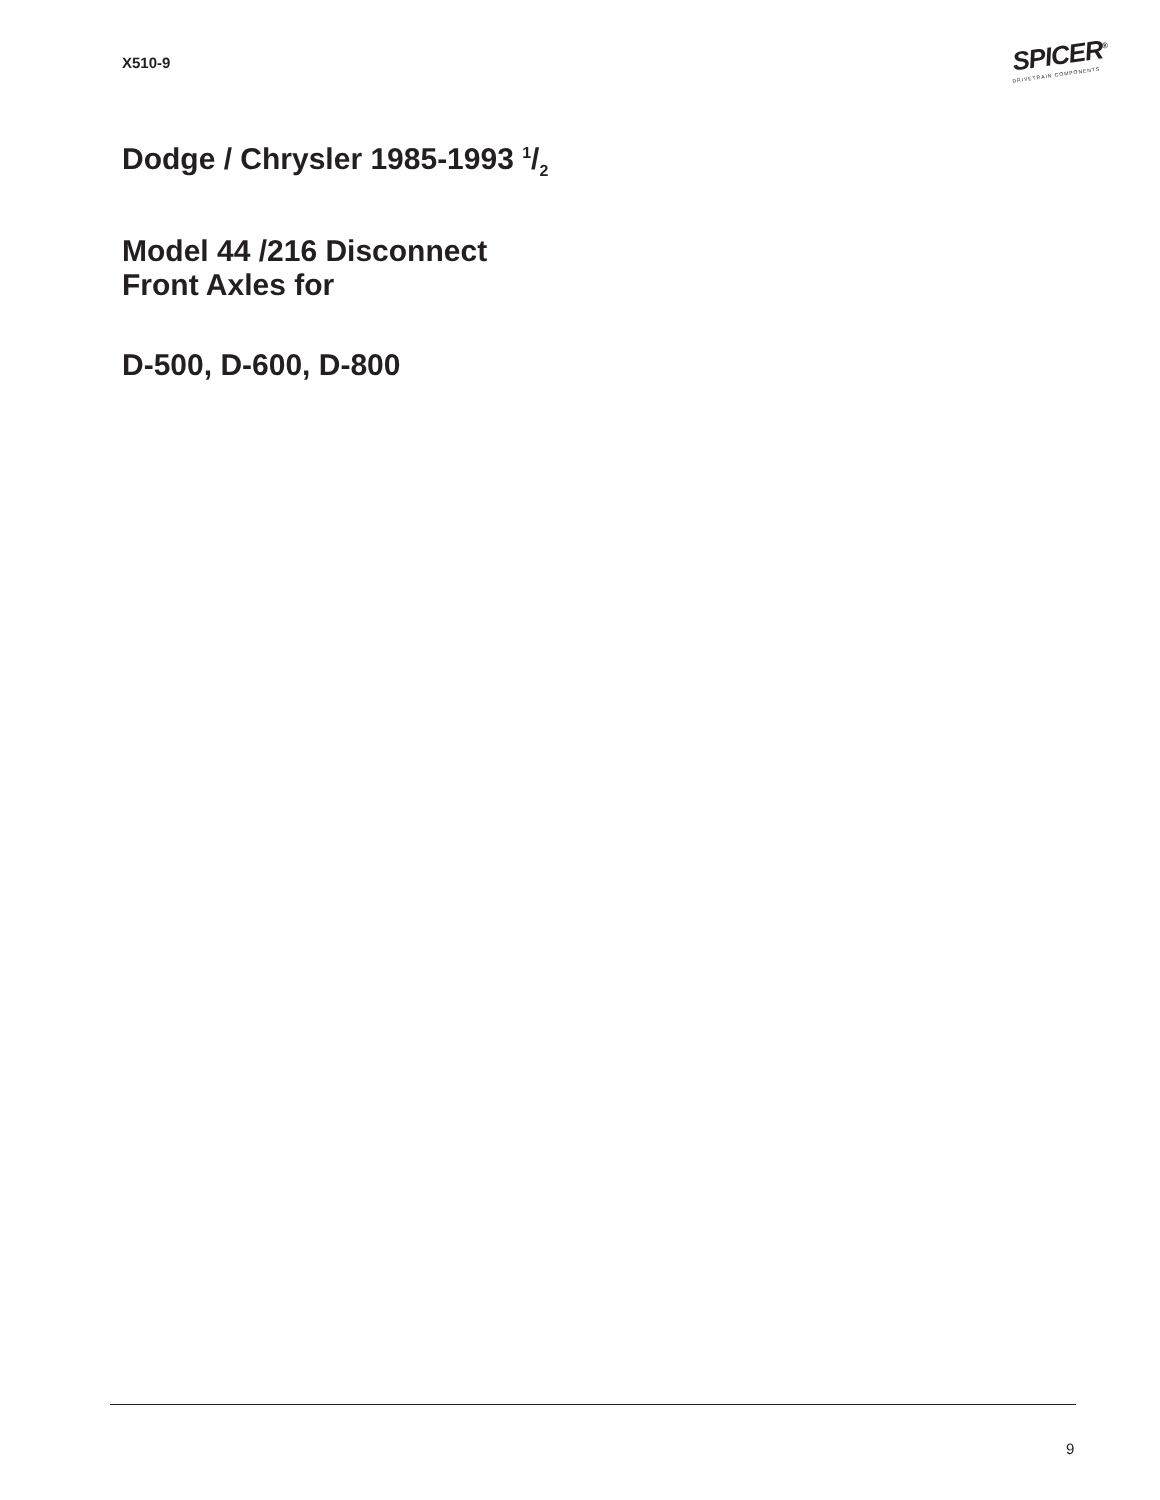X510-9
SPICER<sup>®</sup>
DRIVETRAIN COMPONENTS
Dodge / Chrysler 1985-1993 1/2
Model 44 /216 Disconnect
Front Axles for
D-500, D-600, D-800
9